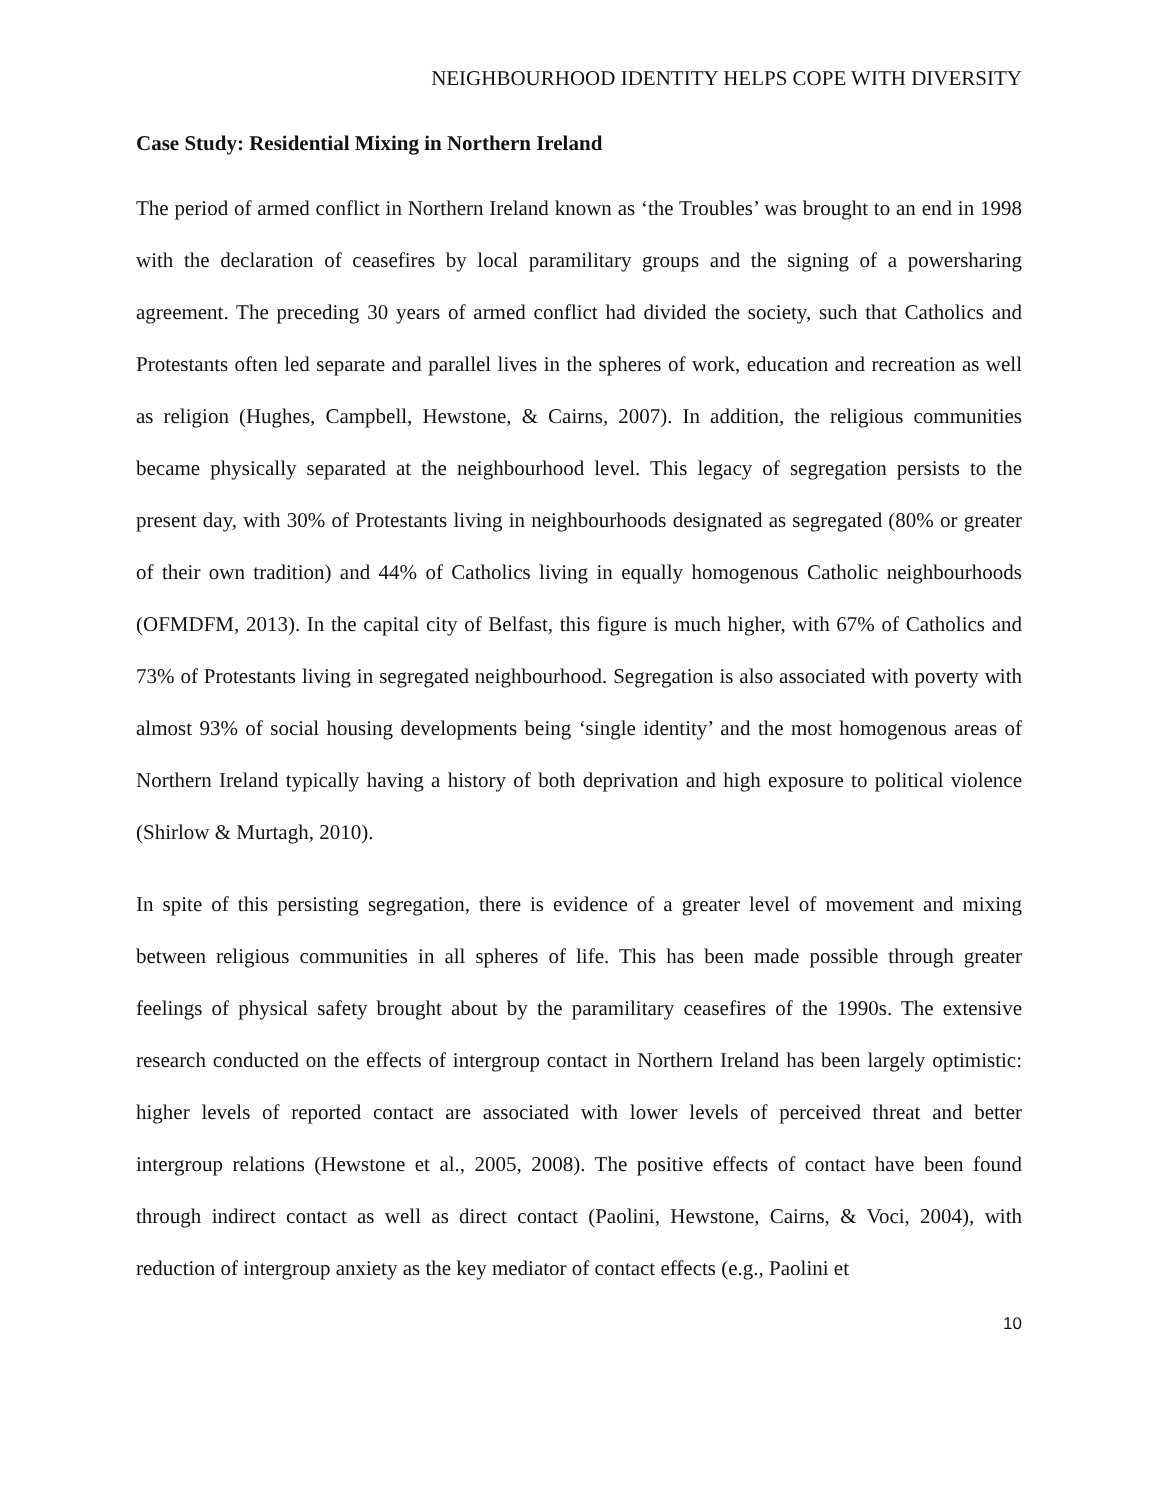NEIGHBOURHOOD IDENTITY HELPS COPE WITH DIVERSITY
Case Study: Residential Mixing in Northern Ireland
The period of armed conflict in Northern Ireland known as ‘the Troubles’ was brought to an end in 1998 with the declaration of ceasefires by local paramilitary groups and the signing of a powersharing agreement. The preceding 30 years of armed conflict had divided the society, such that Catholics and Protestants often led separate and parallel lives in the spheres of work, education and recreation as well as religion (Hughes, Campbell, Hewstone, & Cairns, 2007). In addition, the religious communities became physically separated at the neighbourhood level. This legacy of segregation persists to the present day, with 30% of Protestants living in neighbourhoods designated as segregated (80% or greater of their own tradition) and 44% of Catholics living in equally homogenous Catholic neighbourhoods (OFMDFM, 2013). In the capital city of Belfast, this figure is much higher, with 67% of Catholics and 73% of Protestants living in segregated neighbourhood. Segregation is also associated with poverty with almost 93% of social housing developments being ‘single identity’ and the most homogenous areas of Northern Ireland typically having a history of both deprivation and high exposure to political violence (Shirlow & Murtagh, 2010).
In spite of this persisting segregation, there is evidence of a greater level of movement and mixing between religious communities in all spheres of life. This has been made possible through greater feelings of physical safety brought about by the paramilitary ceasefires of the 1990s. The extensive research conducted on the effects of intergroup contact in Northern Ireland has been largely optimistic: higher levels of reported contact are associated with lower levels of perceived threat and better intergroup relations (Hewstone et al., 2005, 2008). The positive effects of contact have been found through indirect contact as well as direct contact (Paolini, Hewstone, Cairns, & Voci, 2004), with reduction of intergroup anxiety as the key mediator of contact effects (e.g., Paolini et
10